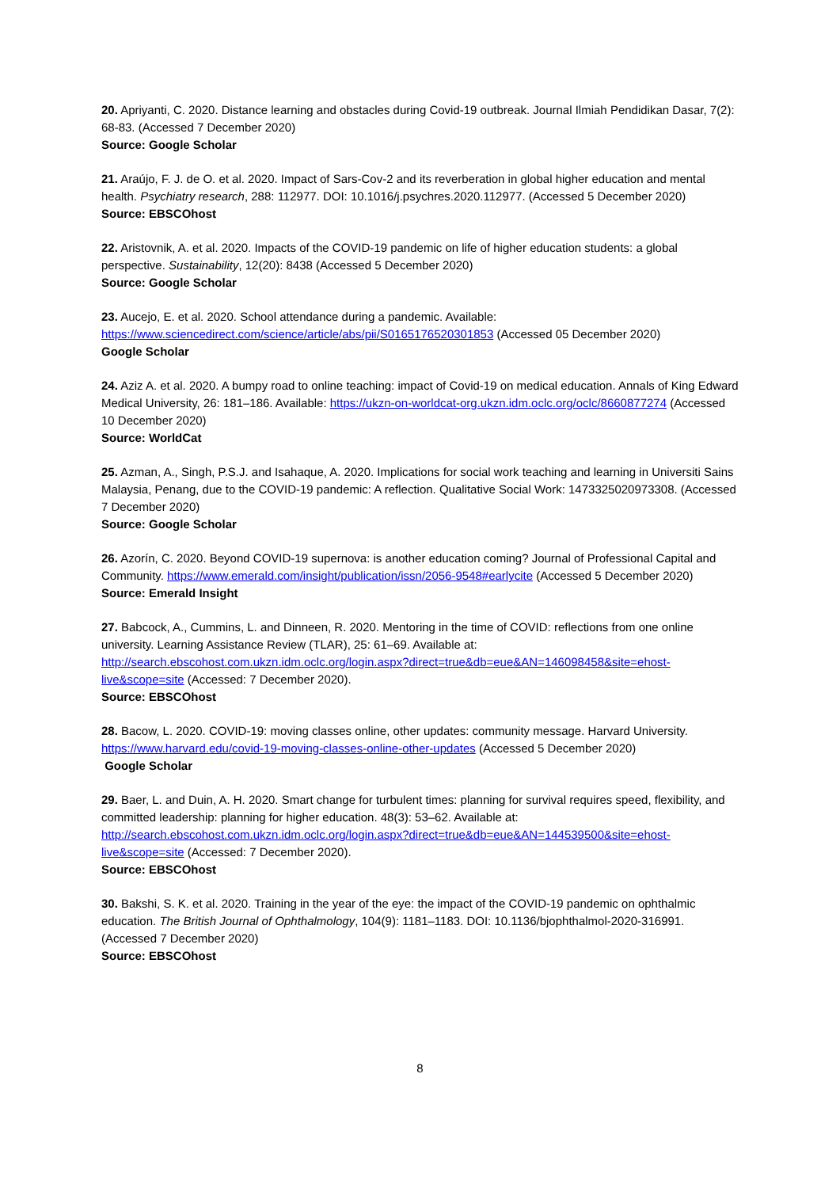20. Apriyanti, C. 2020. Distance learning and obstacles during Covid-19 outbreak. Journal Ilmiah Pendidikan Dasar, 7(2): 68-83. (Accessed 7 December 2020)
Source: Google Scholar
21. Araújo, F. J. de O. et al. 2020. Impact of Sars-Cov-2 and its reverberation in global higher education and mental health. Psychiatry research, 288: 112977. DOI: 10.1016/j.psychres.2020.112977. (Accessed 5 December 2020)
Source: EBSCOhost
22. Aristovnik, A. et al. 2020. Impacts of the COVID-19 pandemic on life of higher education students: a global perspective. Sustainability, 12(20): 8438 (Accessed 5 December 2020)
Source: Google Scholar
23. Aucejo, E. et al. 2020. School attendance during a pandemic. Available: https://www.sciencedirect.com/science/article/abs/pii/S0165176520301853 (Accessed 05 December 2020)
Google Scholar
24. Aziz A. et al. 2020. A bumpy road to online teaching: impact of Covid-19 on medical education. Annals of King Edward Medical University, 26: 181–186. Available: https://ukzn-on-worldcat-org.ukzn.idm.oclc.org/oclc/8660877274 (Accessed 10 December 2020)
Source: WorldCat
25. Azman, A., Singh, P.S.J. and Isahaque, A. 2020. Implications for social work teaching and learning in Universiti Sains Malaysia, Penang, due to the COVID-19 pandemic: A reflection. Qualitative Social Work: 1473325020973308. (Accessed 7 December 2020)
Source: Google Scholar
26. Azorín, C. 2020. Beyond COVID-19 supernova: is another education coming? Journal of Professional Capital and Community. https://www.emerald.com/insight/publication/issn/2056-9548#earlycite (Accessed 5 December 2020)
Source: Emerald Insight
27. Babcock, A., Cummins, L. and Dinneen, R. 2020. Mentoring in the time of COVID: reflections from one online university. Learning Assistance Review (TLAR), 25: 61–69. Available at: http://search.ebscohost.com.ukzn.idm.oclc.org/login.aspx?direct=true&db=eue&AN=146098458&site=ehost-live&scope=site (Accessed: 7 December 2020).
Source: EBSCOhost
28. Bacow, L. 2020. COVID-19: moving classes online, other updates: community message. Harvard University. https://www.harvard.edu/covid-19-moving-classes-online-other-updates (Accessed 5 December 2020)
Google Scholar
29. Baer, L. and Duin, A. H. 2020. Smart change for turbulent times: planning for survival requires speed, flexibility, and committed leadership: planning for higher education. 48(3): 53–62. Available at: http://search.ebscohost.com.ukzn.idm.oclc.org/login.aspx?direct=true&db=eue&AN=144539500&site=ehost-live&scope=site (Accessed: 7 December 2020).
Source: EBSCOhost
30. Bakshi, S. K. et al. 2020. Training in the year of the eye: the impact of the COVID-19 pandemic on ophthalmic education. The British Journal of Ophthalmology, 104(9): 1181–1183. DOI: 10.1136/bjophthalmol-2020-316991. (Accessed 7 December 2020)
Source: EBSCOhost
8